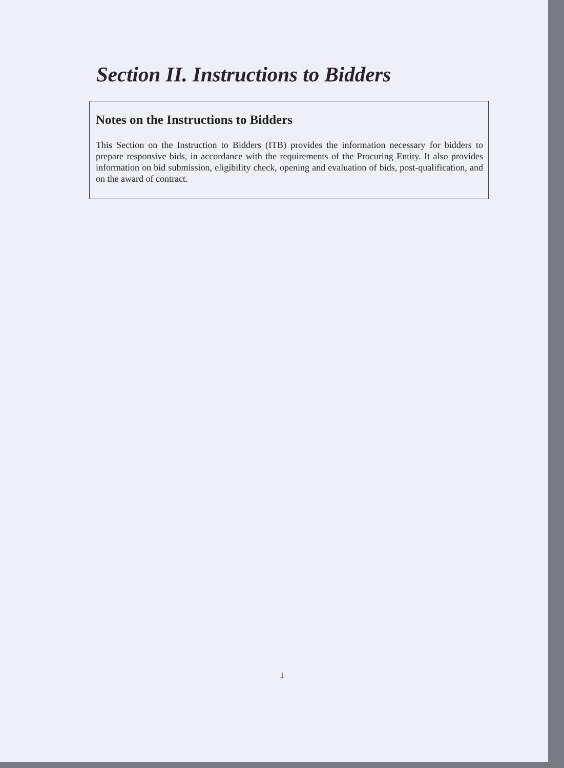Section II. Instructions to Bidders
Notes on the Instructions to Bidders
This Section on the Instruction to Bidders (ITB) provides the information necessary for bidders to prepare responsive bids, in accordance with the requirements of the Procuring Entity. It also provides information on bid submission, eligibility check, opening and evaluation of bids, post-qualification, and on the award of contract.
1